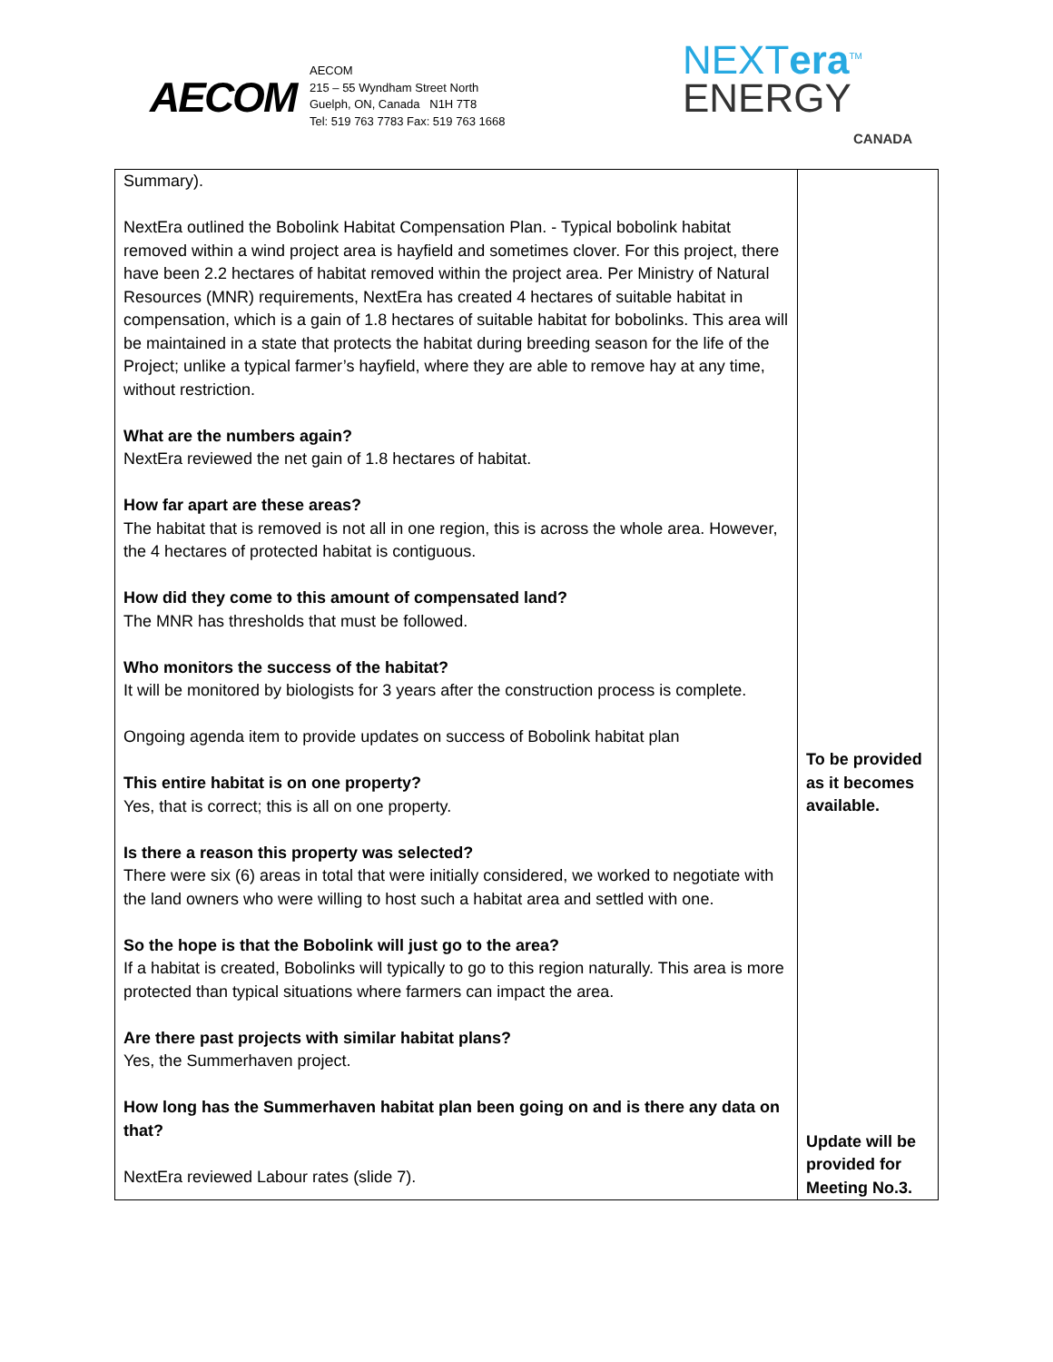AECOM
AECOM
215 – 55 Wyndham Street North
Guelph, ON, Canada N1H 7T8
Tel: 519 763 7783 Fax: 519 763 1668
NEXTera<sup>TM</sup>
ENERGY
CANADA
| Summary). NextEra outlined the Bobolink Habitat Compensation Plan. - Typical bobolink habitat removed within a wind project area is hayfield and sometimes clover. For this project, there have been 2.2 hectares of habitat removed within the project area. Per Ministry of Natural Resources (MNR) requirements, NextEra has created 4 hectares of suitable habitat in compensation, which is a gain of 1.8 hectares of suitable habitat for bobolinks. This area will be maintained in a state that protects the habitat during breeding season for the life of the Project; unlike a typical farmer’s hayfield, where they are able to remove hay at any time, without restriction. What are the numbers again? NextEra reviewed the net gain of 1.8 hectares of habitat. How far apart are these areas? The habitat that is removed is not all in one region, this is across the whole area. However, the 4 hectares of protected habitat is contiguous. How did they come to this amount of compensated land? The MNR has thresholds that must be followed. Who monitors the success of the habitat? It will be monitored by biologists for 3 years after the construction process is complete. Ongoing agenda item to provide updates on success of Bobolink habitat plan This entire habitat is on one property? Yes, that is correct; this is all on one property. Is there a reason this property was selected? There were six (6) areas in total that were initially considered, we worked to negotiate with the land owners who were willing to host such a habitat area and settled with one. So the hope is that the Bobolink will just go to the area? If a habitat is created, Bobolinks will typically to go to this region naturally. This area is more protected than typical situations where farmers can impact the area. Are there past projects with similar habitat plans? Yes, the Summerhaven project. How long has the Summerhaven habitat plan been going on and is there any data on that? NextEra reviewed Labour rates (slide 7). | To be provided as it becomes available. Update will be provided for Meeting No.3. |